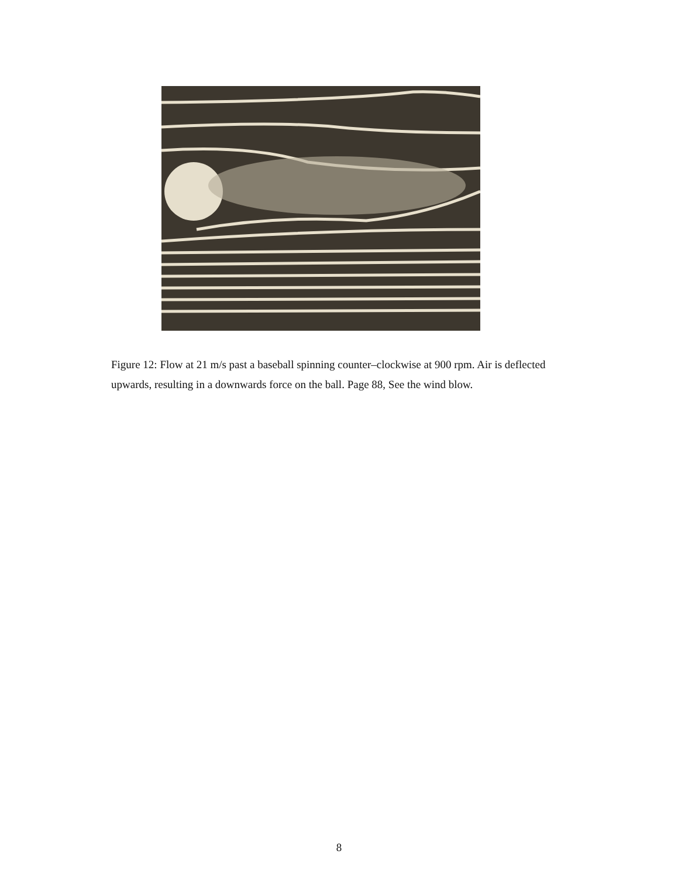Figure 12: Flow at 21 m/s past a baseball spinning counter–clockwise at 900 rpm. Air is deflected upwards, resulting in a downwards force on the ball. Page 88, See the wind blow.
8